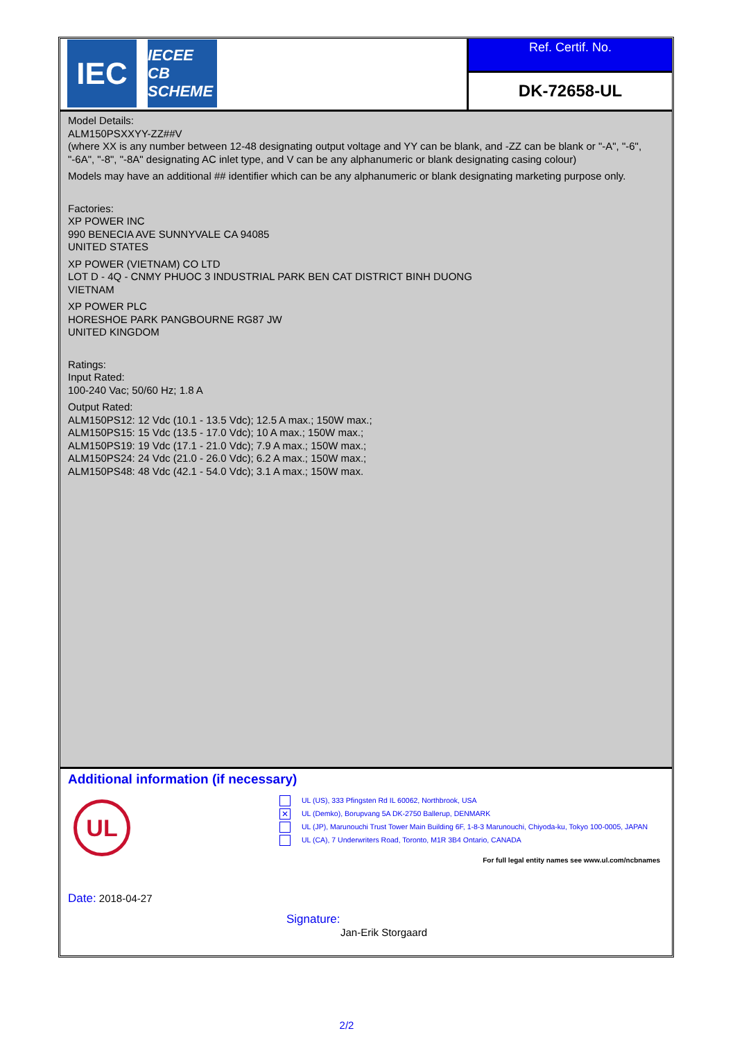IEC
IECEE CB SCHEME
Ref. Certif. No.
DK-72658-UL
Model Details:
ALM150PSXXYY-ZZ##V
(where XX is any number between 12-48 designating output voltage and YY can be blank, and -ZZ can be blank or "-A", "-6", "-6A", "-8", "-8A" designating AC inlet type, and V can be any alphanumeric or blank designating casing colour)
Models may have an additional ## identifier which can be any alphanumeric or blank designating marketing purpose only.
Factories:
XP POWER INC
990 BENECIA AVE SUNNYVALE CA 94085
UNITED STATES
XP POWER (VIETNAM) CO LTD
LOT D - 4Q - CNMY PHUOC 3 INDUSTRIAL PARK BEN CAT DISTRICT BINH DUONG
VIETNAM
XP POWER PLC
HORESHOE PARK PANGBOURNE RG87 JW
UNITED KINGDOM
Ratings:
Input Rated:
100-240 Vac; 50/60 Hz; 1.8 A
Output Rated:
ALM150PS12: 12 Vdc (10.1 - 13.5 Vdc); 12.5 A max.; 150W max.;
ALM150PS15: 15 Vdc (13.5 - 17.0 Vdc); 10 A max.; 150W max.;
ALM150PS19: 19 Vdc (17.1 - 21.0 Vdc); 7.9 A max.; 150W max.;
ALM150PS24: 24 Vdc (21.0 - 26.0 Vdc); 6.2 A max.; 150W max.;
ALM150PS48: 48 Vdc (42.1 - 54.0 Vdc); 3.1 A max.; 150W max.
Additional information (if necessary)
UL
UL (US), 333 Pfingsten Rd IL 60062, Northbrook, USA
✕ UL (Demko), Borupvang 5A DK-2750 Ballerup, DENMARK
UL (JP), Marunouchi Trust Tower Main Building 6F, 1-8-3 Marunouchi, Chiyoda-ku, Tokyo 100-0005, JAPAN
UL (CA), 7 Underwriters Road, Toronto, M1R 3B4 Ontario, CANADA
For full legal entity names see www.ul.com/ncbnames
Date: 2018-04-27
Signature:
Jan-Erik Storgaard
2/2